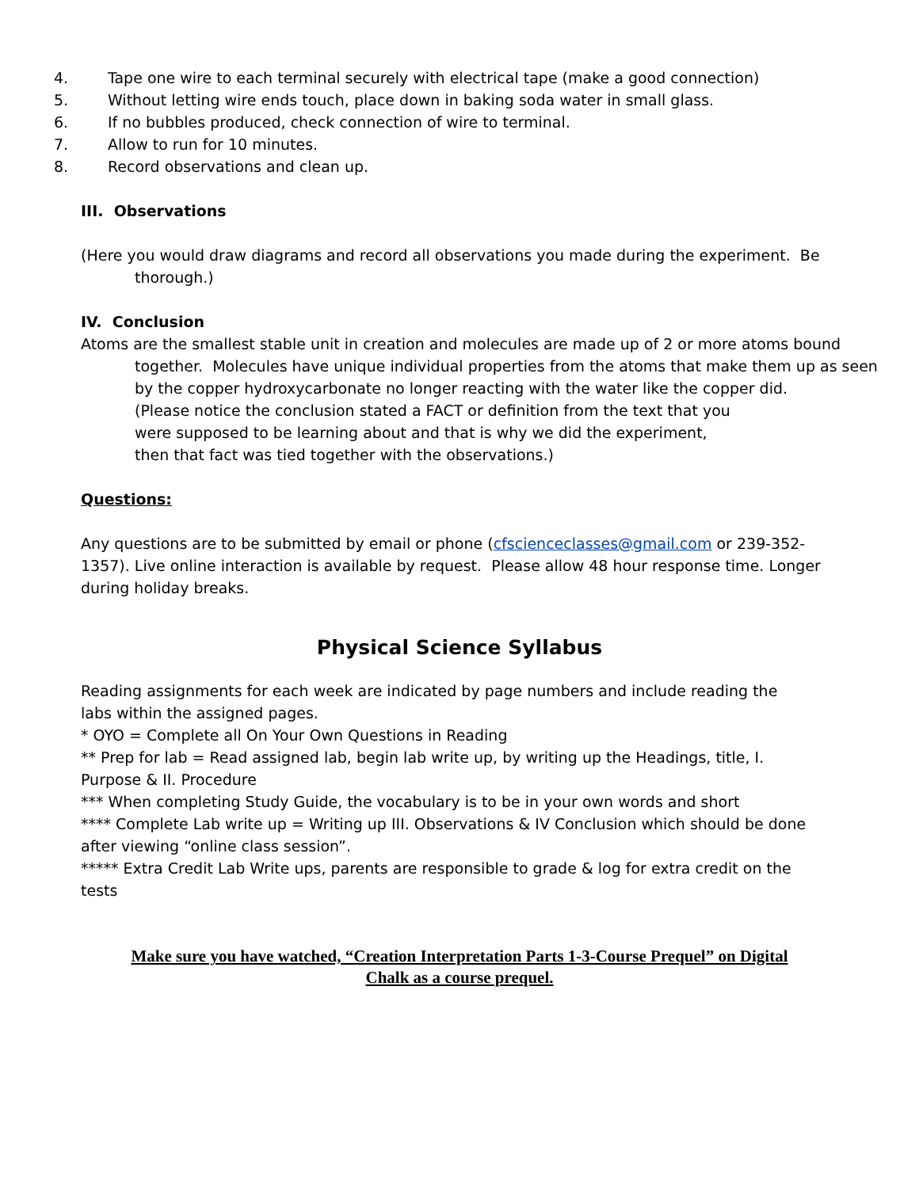4. Tape one wire to each terminal securely with electrical tape (make a good connection)
5. Without letting wire ends touch, place down in baking soda water in small glass.
6. If no bubbles produced, check connection of wire to terminal.
7. Allow to run for 10 minutes.
8. Record observations and clean up.
III. Observations
(Here you would draw diagrams and record all observations you made during the experiment. Be thorough.)
IV. Conclusion
Atoms are the smallest stable unit in creation and molecules are made up of 2 or more atoms bound together. Molecules have unique individual properties from the atoms that make them up as seen by the copper hydroxycarbonate no longer reacting with the water like the copper did.
(Please notice the conclusion stated a FACT or definition from the text that you were supposed to be learning about and that is why we did the experiment, then that fact was tied together with the observations.)
Questions:
Any questions are to be submitted by email or phone (cfscienceclasses@gmail.com or 239-352-1357). Live online interaction is available by request. Please allow 48 hour response time. Longer during holiday breaks.
Physical Science Syllabus
Reading assignments for each week are indicated by page numbers and include reading the labs within the assigned pages.
* OYO = Complete all On Your Own Questions in Reading
** Prep for lab = Read assigned lab, begin lab write up, by writing up the Headings, title, I. Purpose & II. Procedure
*** When completing Study Guide, the vocabulary is to be in your own words and short
**** Complete Lab write up = Writing up III. Observations & IV Conclusion which should be done after viewing “online class session”.
***** Extra Credit Lab Write ups, parents are responsible to grade & log for extra credit on the tests
Make sure you have watched, “Creation Interpretation Parts 1-3-Course Prequel” on Digital Chalk as a course prequel.